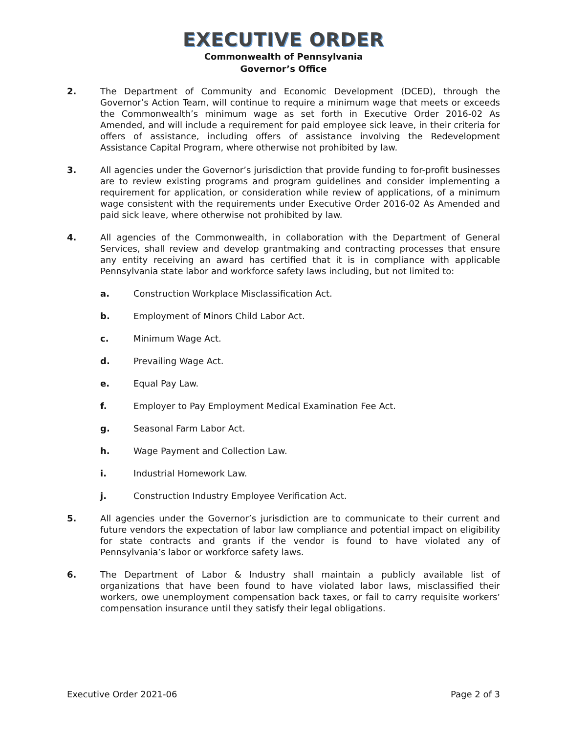EXECUTIVE ORDER
Commonwealth of Pennsylvania
Governor’s Office
2. The Department of Community and Economic Development (DCED), through the Governor’s Action Team, will continue to require a minimum wage that meets or exceeds the Commonwealth’s minimum wage as set forth in Executive Order 2016-02 As Amended, and will include a requirement for paid employee sick leave, in their criteria for offers of assistance, including offers of assistance involving the Redevelopment Assistance Capital Program, where otherwise not prohibited by law.
3. All agencies under the Governor’s jurisdiction that provide funding to for-profit businesses are to review existing programs and program guidelines and consider implementing a requirement for application, or consideration while review of applications, of a minimum wage consistent with the requirements under Executive Order 2016-02 As Amended and paid sick leave, where otherwise not prohibited by law.
4. All agencies of the Commonwealth, in collaboration with the Department of General Services, shall review and develop grantmaking and contracting processes that ensure any entity receiving an award has certified that it is in compliance with applicable Pennsylvania state labor and workforce safety laws including, but not limited to:
a. Construction Workplace Misclassification Act.
b. Employment of Minors Child Labor Act.
c. Minimum Wage Act.
d. Prevailing Wage Act.
e. Equal Pay Law.
f. Employer to Pay Employment Medical Examination Fee Act.
g. Seasonal Farm Labor Act.
h. Wage Payment and Collection Law.
i. Industrial Homework Law.
j. Construction Industry Employee Verification Act.
5. All agencies under the Governor’s jurisdiction are to communicate to their current and future vendors the expectation of labor law compliance and potential impact on eligibility for state contracts and grants if the vendor is found to have violated any of Pennsylvania’s labor or workforce safety laws.
6. The Department of Labor & Industry shall maintain a publicly available list of organizations that have been found to have violated labor laws, misclassified their workers, owe unemployment compensation back taxes, or fail to carry requisite workers’ compensation insurance until they satisfy their legal obligations.
Executive Order 2021-06 Page 2 of 3